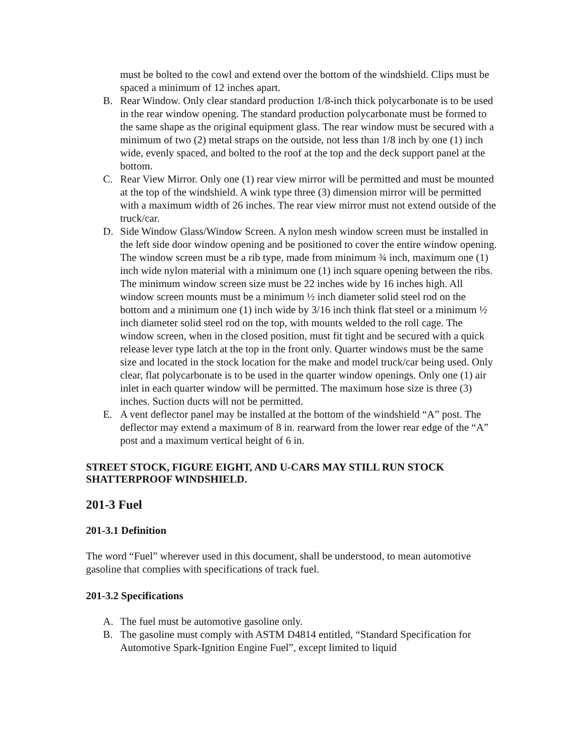must be bolted to the cowl and extend over the bottom of the windshield. Clips must be spaced a minimum of 12 inches apart.
B. Rear Window. Only clear standard production 1/8-inch thick polycarbonate is to be used in the rear window opening. The standard production polycarbonate must be formed to the same shape as the original equipment glass. The rear window must be secured with a minimum of two (2) metal straps on the outside, not less than 1/8 inch by one (1) inch wide, evenly spaced, and bolted to the roof at the top and the deck support panel at the bottom.
C. Rear View Mirror. Only one (1) rear view mirror will be permitted and must be mounted at the top of the windshield. A wink type three (3) dimension mirror will be permitted with a maximum width of 26 inches. The rear view mirror must not extend outside of the truck/car.
D. Side Window Glass/Window Screen. A nylon mesh window screen must be installed in the left side door window opening and be positioned to cover the entire window opening. The window screen must be a rib type, made from minimum ¾ inch, maximum one (1) inch wide nylon material with a minimum one (1) inch square opening between the ribs. The minimum window screen size must be 22 inches wide by 16 inches high. All window screen mounts must be a minimum ½ inch diameter solid steel rod on the bottom and a minimum one (1) inch wide by 3/16 inch think flat steel or a minimum ½ inch diameter solid steel rod on the top, with mounts welded to the roll cage. The window screen, when in the closed position, must fit tight and be secured with a quick release lever type latch at the top in the front only. Quarter windows must be the same size and located in the stock location for the make and model truck/car being used. Only clear, flat polycarbonate is to be used in the quarter window openings. Only one (1) air inlet in each quarter window will be permitted. The maximum hose size is three (3) inches. Suction ducts will not be permitted.
E. A vent deflector panel may be installed at the bottom of the windshield “A” post. The deflector may extend a maximum of 8 in. rearward from the lower rear edge of the “A” post and a maximum vertical height of 6 in.
STREET STOCK, FIGURE EIGHT, AND U-CARS MAY STILL RUN STOCK SHATTERPROOF WINDSHIELD.
201-3 Fuel
201-3.1 Definition
The word “Fuel” wherever used in this document, shall be understood, to mean automotive gasoline that complies with specifications of track fuel.
201-3.2 Specifications
A. The fuel must be automotive gasoline only.
B. The gasoline must comply with ASTM D4814 entitled, “Standard Specification for Automotive Spark-Ignition Engine Fuel”, except limited to liquid